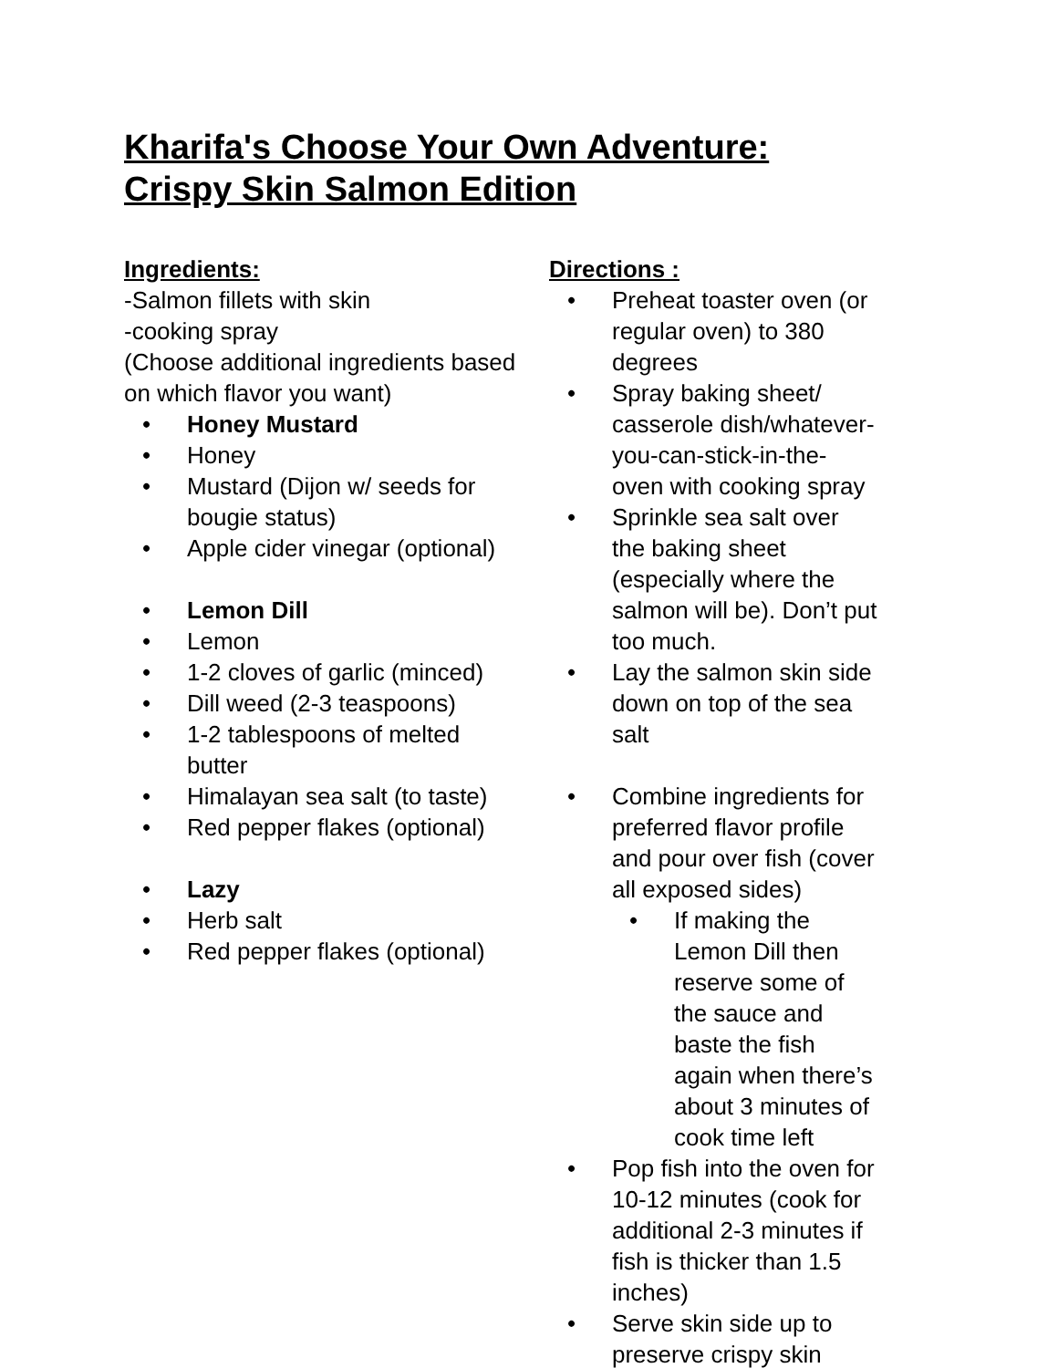Kharifa's Choose Your Own Adventure:
Crispy Skin Salmon Edition
Ingredients:
-Salmon fillets with skin
-cooking spray
(Choose additional ingredients based on which flavor you want)
• Honey Mustard
• Honey
• Mustard (Dijon w/ seeds for bougie status)
• Apple cider vinegar (optional)
• Lemon Dill
• Lemon
• 1-2 cloves of garlic (minced)
• Dill weed (2-3 teaspoons)
• 1-2 tablespoons of melted butter
• Himalayan sea salt (to taste)
• Red pepper flakes (optional)
• Lazy
• Herb salt
• Red pepper flakes (optional)
Directions :
• Preheat toaster oven (or regular oven) to 380 degrees
• Spray baking sheet/ casserole dish/whatever-you-can-stick-in-the-oven with cooking spray
• Sprinkle sea salt over the baking sheet (especially where the salmon will be). Don’t put too much.
• Lay the salmon skin side down on top of the sea salt
• Combine ingredients for preferred flavor profile and pour over fish (cover all exposed sides)
• If making the Lemon Dill then reserve some of the sauce and baste the fish again when there’s about 3 minutes of cook time left
• Pop fish into the oven for 10-12 minutes (cook for additional 2-3 minutes if fish is thicker than 1.5 inches)
• Serve skin side up to preserve crispy skin